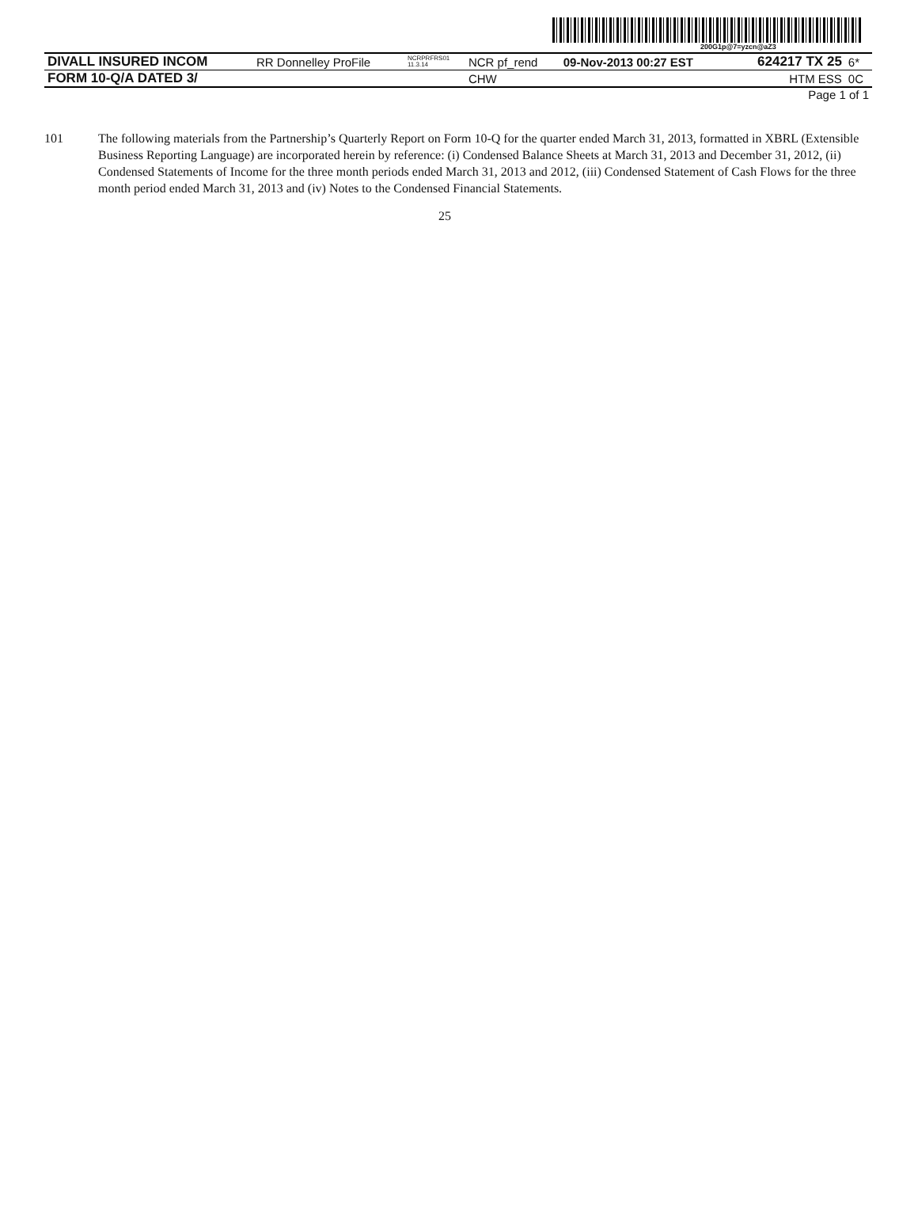200G1p@7=yzcn@aZ3
| DIVALL INSURED INCOM | RR Donnelley ProFile | NCRPRFRS01 11.3.14 | NCR pf_rend | 09-Nov-2013 00:27 EST | 624217 TX 25 | 6* |
| FORM 10-Q/A DATED 3/ | | | CHW | | HTM ESS | 0C |
| | | | | | Page 1 of 1 | |
101 The following materials from the Partnership’s Quarterly Report on Form 10-Q for the quarter ended March 31, 2013, formatted in XBRL (Extensible Business Reporting Language) are incorporated herein by reference: (i) Condensed Balance Sheets at March 31, 2013 and December 31, 2012, (ii) Condensed Statements of Income for the three month periods ended March 31, 2013 and 2012, (iii) Condensed Statement of Cash Flows for the three month period ended March 31, 2013 and (iv) Notes to the Condensed Financial Statements.
25